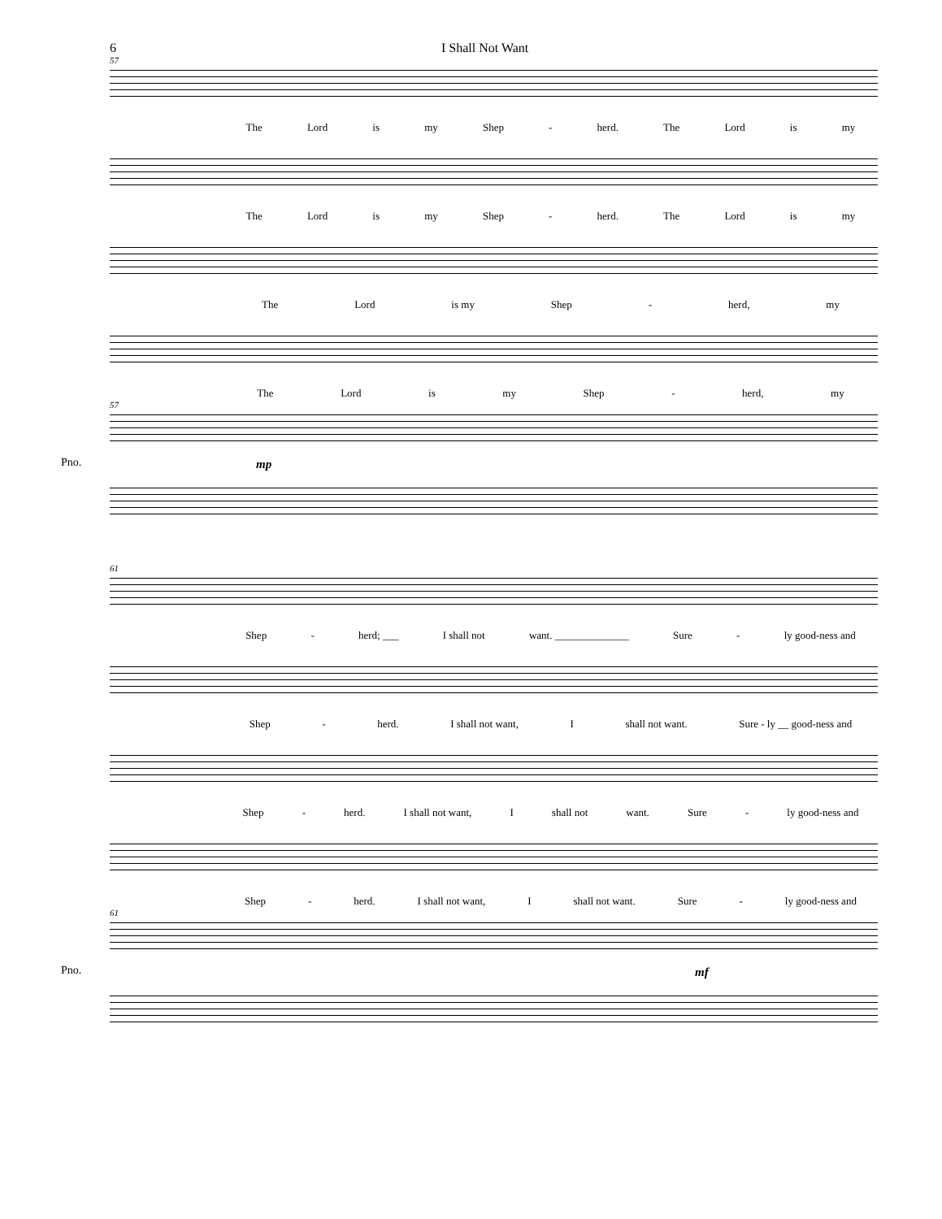6 I Shall Not Want
57
The Lord is my Shep - herd. The Lord is my
The Lord is my Shep - herd. The Lord is my
The Lord is my Shep - herd, my
The Lord is my Shep - herd, my
57
Pno.
mp
61
Shep - herd; ___ I shall not want. ______________ Sure - ly good-ness and
Shep - herd. I shall not want, I shall not want. Sure - ly __ good-ness and
Shep - herd. I shall not want, I shall not want. Sure - ly good-ness and
Shep - herd. I shall not want, I shall not want. Sure - ly good-ness and
61
Pno.
mf